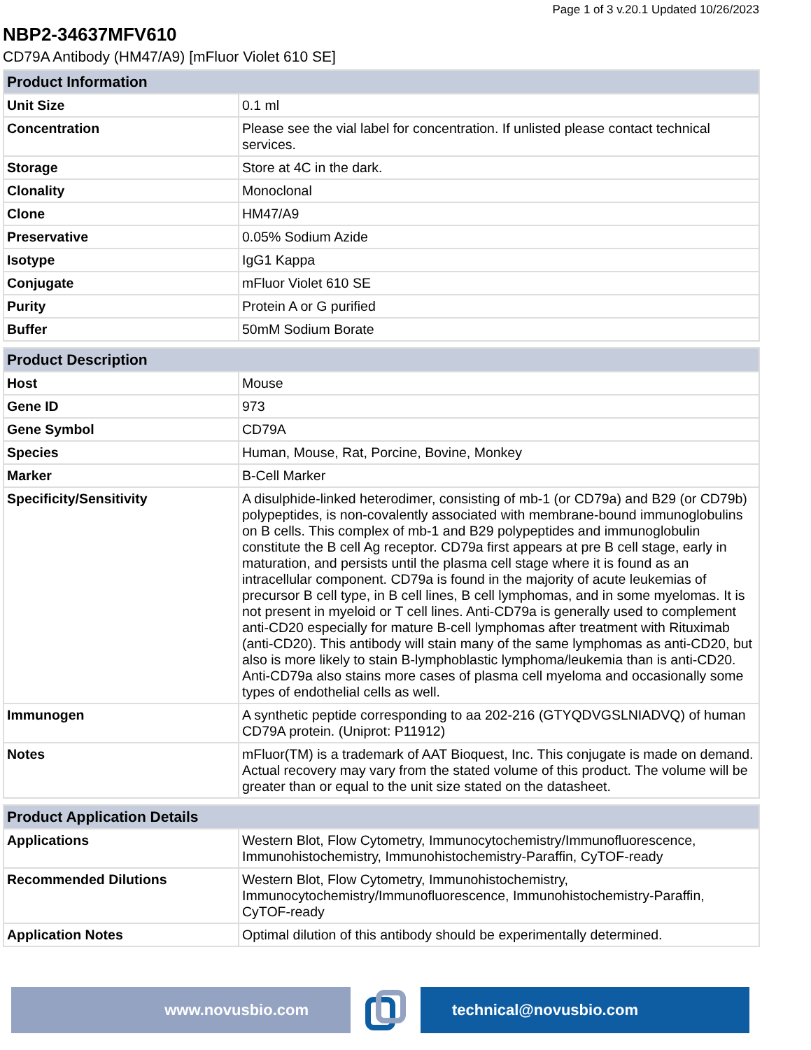Page 1 of 3 v.20.1 Updated 10/26/2023
NBP2-34637MFV610
CD79A Antibody (HM47/A9) [mFluor Violet 610 SE]
| Product Information | |
| --- | --- |
| Unit Size | 0.1 ml |
| Concentration | Please see the vial label for concentration. If unlisted please contact technical services. |
| Storage | Store at 4C in the dark. |
| Clonality | Monoclonal |
| Clone | HM47/A9 |
| Preservative | 0.05% Sodium Azide |
| Isotype | IgG1 Kappa |
| Conjugate | mFluor Violet 610 SE |
| Purity | Protein A or G purified |
| Buffer | 50mM Sodium Borate |
| Product Description | |
| --- | --- |
| Host | Mouse |
| Gene ID | 973 |
| Gene Symbol | CD79A |
| Species | Human, Mouse, Rat, Porcine, Bovine, Monkey |
| Marker | B-Cell Marker |
| Specificity/Sensitivity | A disulphide-linked heterodimer, consisting of mb-1 (or CD79a) and B29 (or CD79b) polypeptides, is non-covalently associated with membrane-bound immunoglobulins on B cells. This complex of mb-1 and B29 polypeptides and immunoglobulin constitute the B cell Ag receptor. CD79a first appears at pre B cell stage, early in maturation, and persists until the plasma cell stage where it is found as an intracellular component. CD79a is found in the majority of acute leukemias of precursor B cell type, in B cell lines, B cell lymphomas, and in some myelomas. It is not present in myeloid or T cell lines. Anti-CD79a is generally used to complement anti-CD20 especially for mature B-cell lymphomas after treatment with Rituximab (anti-CD20). This antibody will stain many of the same lymphomas as anti-CD20, but also is more likely to stain B-lymphoblastic lymphoma/leukemia than is anti-CD20. Anti-CD79a also stains more cases of plasma cell myeloma and occasionally some types of endothelial cells as well. |
| Immunogen | A synthetic peptide corresponding to aa 202-216 (GTYQDVGSLNIADVQ) of human CD79A protein. (Uniprot: P11912) |
| Notes | mFluor(TM) is a trademark of AAT Bioquest, Inc. This conjugate is made on demand. Actual recovery may vary from the stated volume of this product. The volume will be greater than or equal to the unit size stated on the datasheet. |
| Product Application Details | |
| --- | --- |
| Applications | Western Blot, Flow Cytometry, Immunocytochemistry/Immunofluorescence, Immunohistochemistry, Immunohistochemistry-Paraffin, CyTOF-ready |
| Recommended Dilutions | Western Blot, Flow Cytometry, Immunohistochemistry, Immunocytochemistry/Immunofluorescence, Immunohistochemistry-Paraffin, CyTOF-ready |
| Application Notes | Optimal dilution of this antibody should be experimentally determined. |
www.novusbio.com technical@novusbio.com